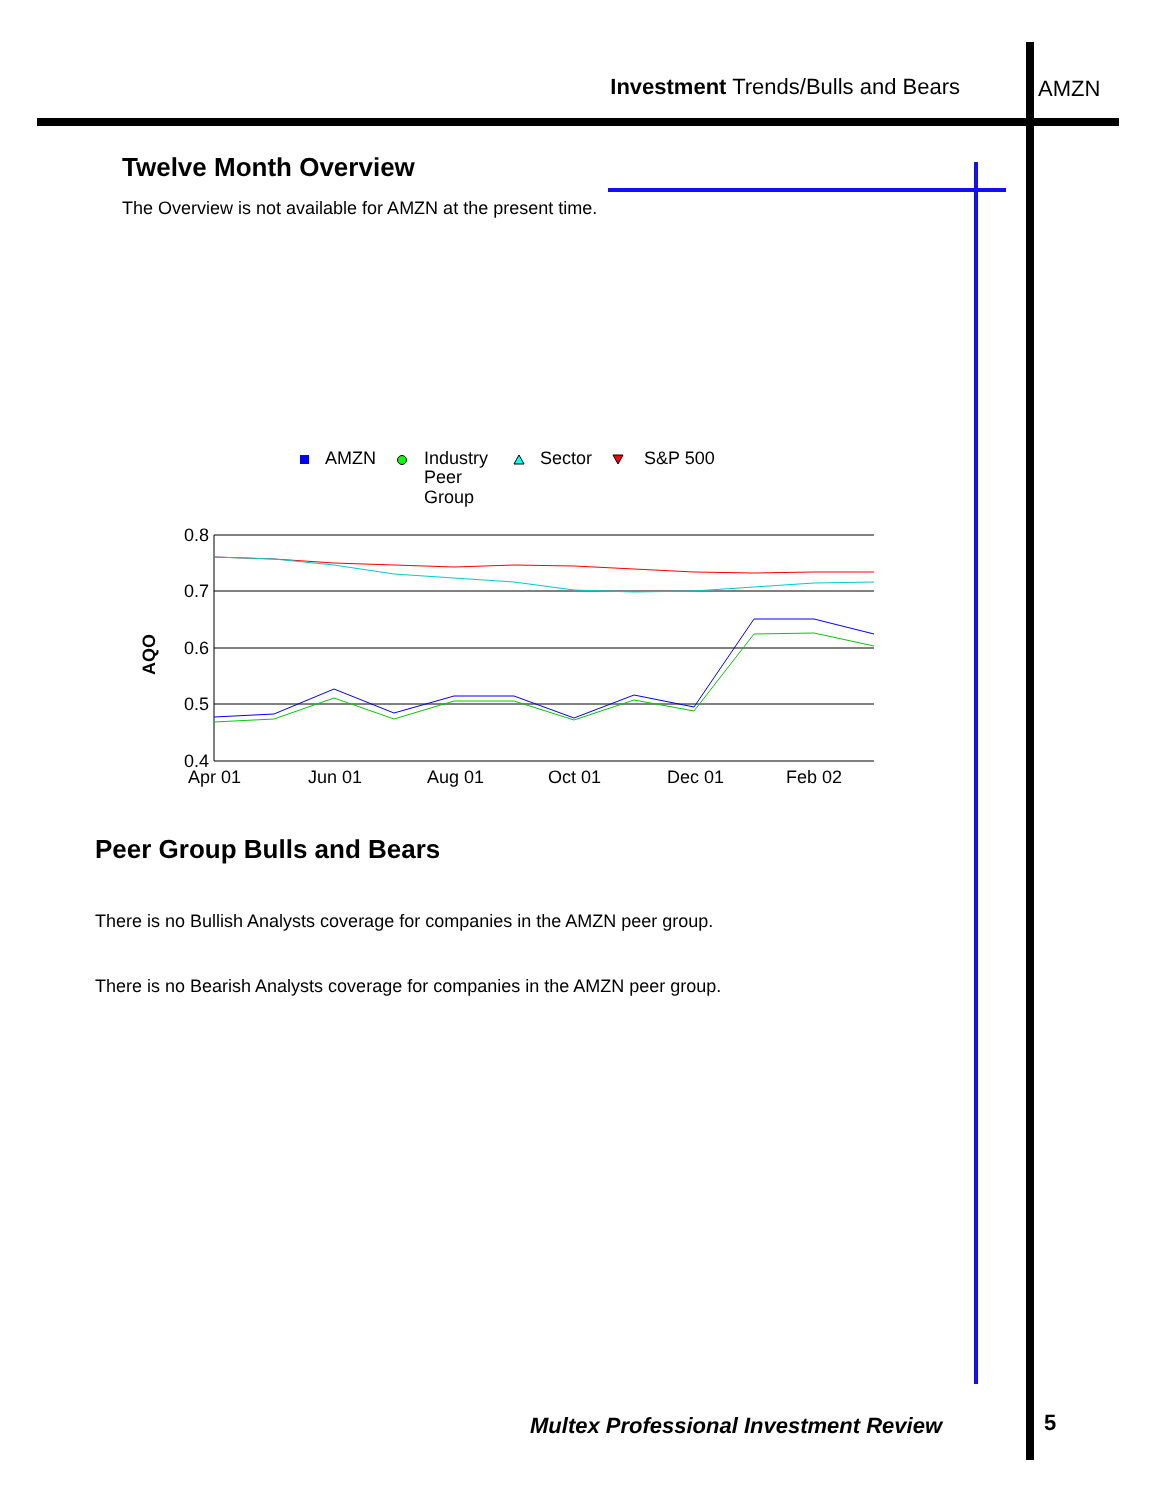Investment Trends/Bulls and Bears
AMZN
Twelve Month Overview
The Overview is not available for AMZN at the present time.
AMZN
Industry
Peer
Group
Sector
S&P 500
0.8
0.7
0.6
0.5
0.4
AQO
Apr 01
Jun 01
Aug 01
Oct 01
Dec 01
Feb 02
Peer Group Bulls and Bears
There is no Bullish Analysts coverage for companies in the AMZN peer group.
There is no Bearish Analysts coverage for companies in the AMZN peer group.
Multex Professional Investment Review
5